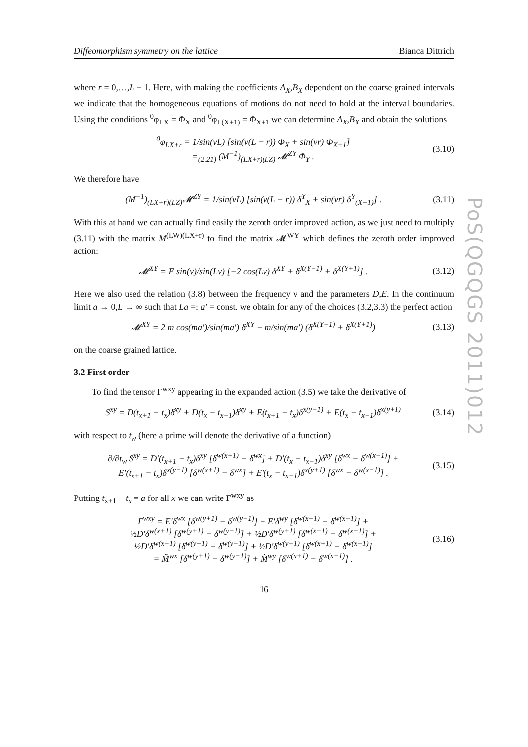PoS(QGQGS 2011)012
Diffeomorphism symmetry on the lattice Bianca Dittrich
where r = 0,…,L − 1. Here, with making the coefficients A<sub>X</sub>,B<sub>X</sub> dependent on the coarse grained intervals we indicate that the homogeneous equations of motions do not need to hold at the interval boundaries. Using the conditions <sup>0</sup>φ<sub>LX</sub> = Φ<sub>X</sub> and <sup>0</sup>φ<sub>L(X+1)</sub> = Φ<sub>X+1</sub> we can determine A<sub>X</sub>,B<sub>X</sub> and obtain the solutions
<sup>0</sup> φ<sub>LX+r</sub> = 1/sin(νL) [sin(ν(L − r)) Φ<sub>X</sub> + sin(νr) Φ<sub>X+1</sub>]
=<sub>(2.21)</sub> (M<sup>−1</sup>)<sub>(LX+r)(LZ)</sub> 𝓜<sup>ZY</sup> Φ<sub>Y</sub> . (3.10)
We therefore have
(M<sup>−1</sup>)<sub>(LX+r)(LZ)</sub>𝓜<sup>ZY</sup> = 1/sin(νL) [sin(ν(L − r)) δ<sup>Y</sup><sub>X</sub> + sin(νr) δ<sup>Y</sup><sub>(X+1)</sub>] . (3.11)
With this at hand we can actually find easily the zeroth order improved action, as we just need to multiply (3.11) with the matrix M<sup>(LW)(LX+r)</sup> to find the matrix 𝓜<sup>WY</sup> which defines the zeroth order improved action:
𝓜<sup>XY</sup> = E sin(ν)/sin(Lν) [−2 cos(Lν) δ<sup>XY</sup> + δ<sup>X(Y−1)</sup> + δ<sup>X(Y+1)</sup>] . (3.12)
Here we also used the relation (3.8) between the frequency ν and the parameters D,E. In the continuum limit a → 0,L → ∞ such that La =: a′ = const. we obtain for any of the choices (3.2,3.3) the perfect action
𝓜<sup>XY</sup> = 2 m cos(ma′)/sin(ma′) δ<sup>XY</sup> − m/sin(ma′) (δ<sup>X(Y−1)</sup> + δ<sup>X(Y+1)</sup>) (3.13)
on the coarse grained lattice.
3.2 First order
To find the tensor Γ<sup>wxy</sup> appearing in the expanded action (3.5) we take the derivative of
S<sup>xy</sup> = D(t<sub>x+1</sub> − t<sub>x</sub>)δ<sup>xy</sup> + D(t<sub>x</sub> − t<sub>x−1</sub>)δ<sup>xy</sup> + E(t<sub>x+1</sub> − t<sub>x</sub>)δ<sup>x(y−1)</sup> + E(t<sub>x</sub> − t<sub>x−1</sub>)δ<sup>x(y+1)</sup> (3.14)
with respect to t<sub>w</sub> (here a prime will denote the derivative of a function)
∂/∂t<sub>w</sub> S<sup>xy</sup> = D′(t<sub>x+1</sub> − t<sub>x</sub>)δ<sup>xy</sup> [δ<sup>w(x+1)</sup> − δ<sup>wx</sup>] + D′(t<sub>x</sub> − t<sub>x−1</sub>)δ<sup>xy</sup> [δ<sup>wx</sup> − δ<sup>w(x−1)</sup>] +
E′(t<sub>x+1</sub> − t<sub>x</sub>)δ<sup>x(y−1)</sup> [δ<sup>w(x+1)</sup> − δ<sup>wx</sup>] + E′(t<sub>x</sub> − t<sub>x−1</sub>)δ<sup>x(y+1)</sup> [δ<sup>wx</sup> − δ<sup>w(x−1)</sup>] . (3.15)
Putting t<sub>x+1</sub> − t<sub>x</sub> = a for all x we can write Γ<sup>wxy</sup> as
Γ<sup>wxy</sup> = E′δ<sup>wx</sup> [δ<sup>w(y+1)</sup> − δ<sup>w(y−1)</sup>] + E′δ<sup>wy</sup> [δ<sup>w(x+1)</sup> − δ<sup>w(x−1)</sup>] +
½D′δ<sup>w(x+1)</sup> [δ<sup>w(y+1)</sup> − δ<sup>w(y−1)</sup>] + ½D′δ<sup>w(y+1)</sup> [δ<sup>w(x+1)</sup> − δ<sup>w(x−1)</sup>] +
½D′δ<sup>w(x−1)</sup> [δ<sup>w(y+1)</sup> − δ<sup>w(y−1)</sup>] + ½D′δ<sup>w(y−1)</sup> [δ<sup>w(x+1)</sup> − δ<sup>w(x−1)</sup>]
= M̃<sup>wx</sup> [δ<sup>w(y+1)</sup> − δ<sup>w(y−1)</sup>] + M̃<sup>wy</sup> [δ<sup>w(x+1)</sup> − δ<sup>w(x−1)</sup>] . (3.16)
16